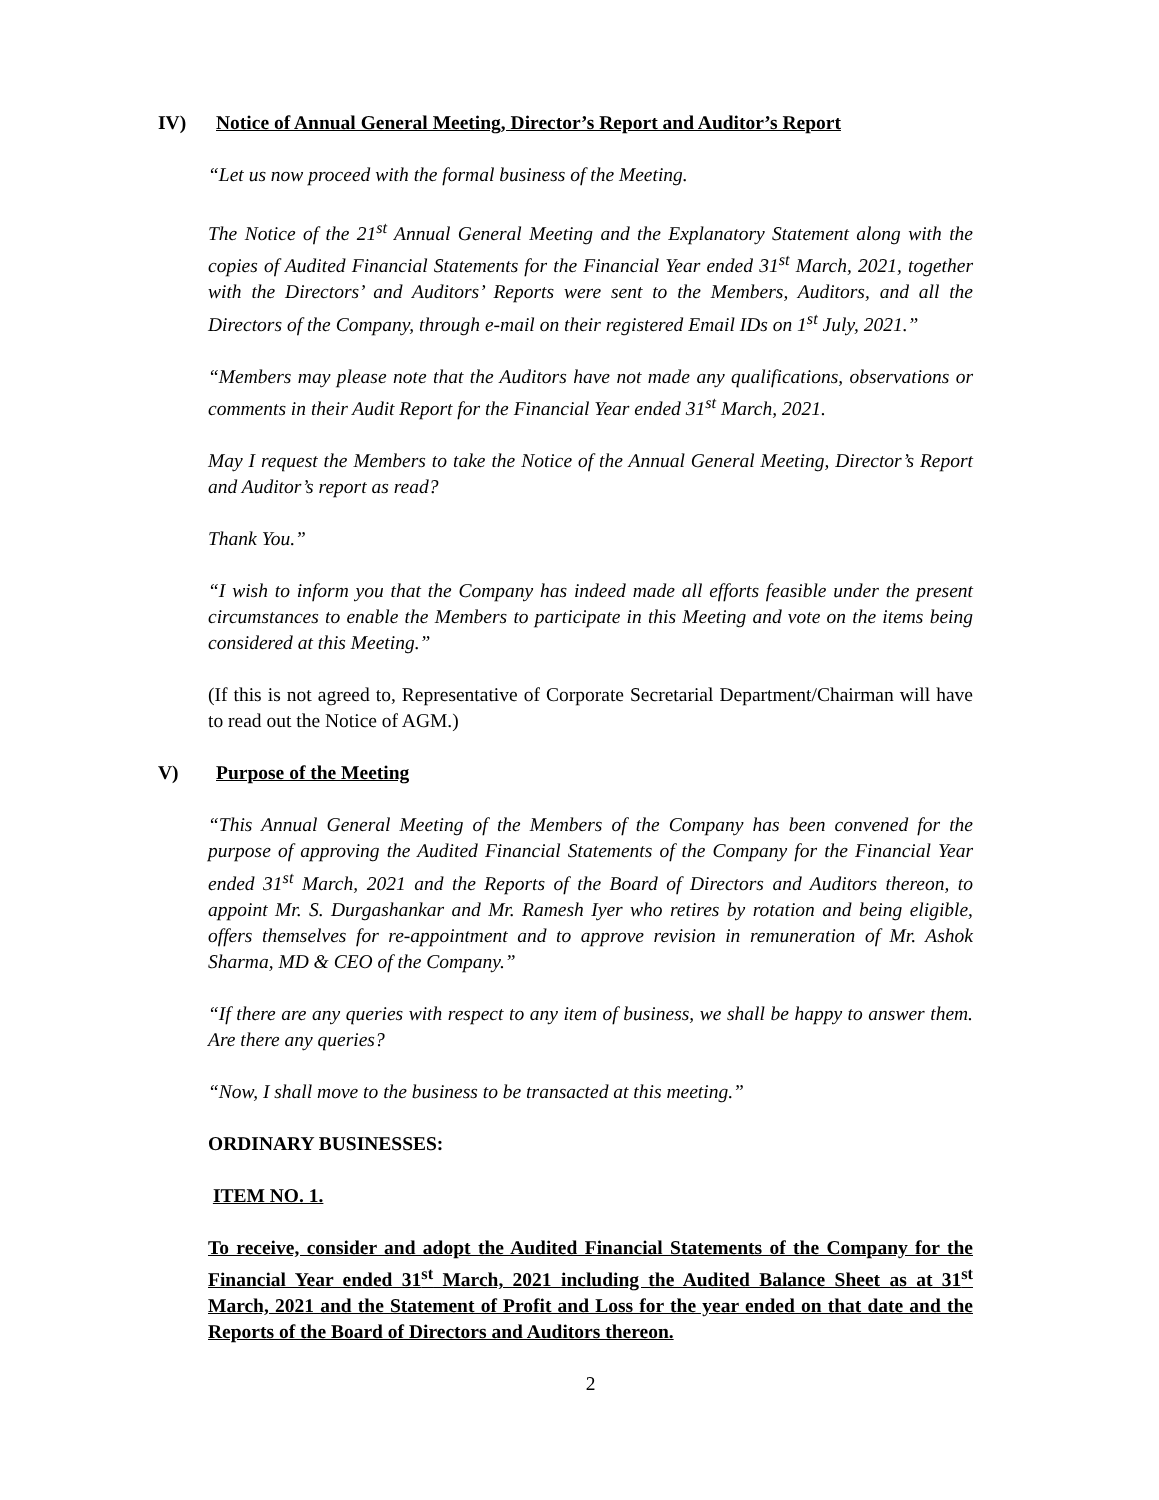IV) Notice of Annual General Meeting, Director’s Report and Auditor’s Report
“Let us now proceed with the formal business of the Meeting.
The Notice of the 21<sup>st</sup> Annual General Meeting and the Explanatory Statement along with the copies of Audited Financial Statements for the Financial Year ended 31<sup>st</sup> March, 2021, together with the Directors’ and Auditors’ Reports were sent to the Members, Auditors, and all the Directors of the Company, through e-mail on their registered Email IDs on 1<sup>st</sup> July, 2021.”
“Members may please note that the Auditors have not made any qualifications, observations or comments in their Audit Report for the Financial Year ended 31<sup>st</sup> March, 2021.
May I request the Members to take the Notice of the Annual General Meeting, Director’s Report and Auditor’s report as read?
Thank You.”
“I wish to inform you that the Company has indeed made all efforts feasible under the present circumstances to enable the Members to participate in this Meeting and vote on the items being considered at this Meeting.”
(If this is not agreed to, Representative of Corporate Secretarial Department/Chairman will have to read out the Notice of AGM.)
V) Purpose of the Meeting
“This Annual General Meeting of the Members of the Company has been convened for the purpose of approving the Audited Financial Statements of the Company for the Financial Year ended 31<sup>st</sup> March, 2021 and the Reports of the Board of Directors and Auditors thereon, to appoint Mr. S. Durgashankar and Mr. Ramesh Iyer who retires by rotation and being eligible, offers themselves for re-appointment and to approve revision in remuneration of Mr. Ashok Sharma, MD & CEO of the Company.”
“If there are any queries with respect to any item of business, we shall be happy to answer them. Are there any queries?
“Now, I shall move to the business to be transacted at this meeting.”
ORDINARY BUSINESSES:
ITEM NO. 1.
To receive, consider and adopt the Audited Financial Statements of the Company for the Financial Year ended 31<sup>st</sup> March, 2021 including the Audited Balance Sheet as at 31<sup>st</sup> March, 2021 and the Statement of Profit and Loss for the year ended on that date and the Reports of the Board of Directors and Auditors thereon.
2